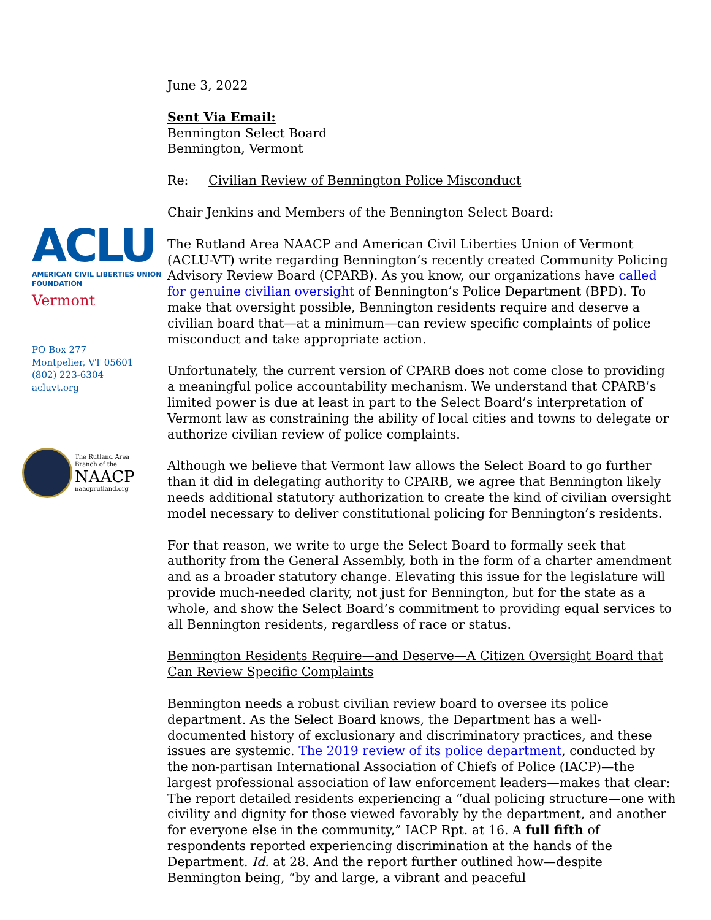ACLU
AMERICAN CIVIL LIBERTIES UNION
FOUNDATION
Vermont
PO Box 277
Montpelier, VT 05601
(802) 223-6304
acluvt.org
The Rutland Area
Branch of the
NAACP
naacprutland.org
June 3, 2022
Sent Via Email:
Bennington Select Board
Bennington, Vermont
Re: Civilian Review of Bennington Police Misconduct
Chair Jenkins and Members of the Bennington Select Board:
The Rutland Area NAACP and American Civil Liberties Union of Vermont (ACLU-VT) write regarding Bennington’s recently created Community Policing Advisory Review Board (CPARB). As you know, our organizations have called for genuine civilian oversight of Bennington’s Police Department (BPD). To make that oversight possible, Bennington residents require and deserve a civilian board that—at a minimum—can review specific complaints of police misconduct and take appropriate action.
Unfortunately, the current version of CPARB does not come close to providing a meaningful police accountability mechanism. We understand that CPARB’s limited power is due at least in part to the Select Board’s interpretation of Vermont law as constraining the ability of local cities and towns to delegate or authorize civilian review of police complaints.
Although we believe that Vermont law allows the Select Board to go further than it did in delegating authority to CPARB, we agree that Bennington likely needs additional statutory authorization to create the kind of civilian oversight model necessary to deliver constitutional policing for Bennington’s residents.
For that reason, we write to urge the Select Board to formally seek that authority from the General Assembly, both in the form of a charter amendment and as a broader statutory change. Elevating this issue for the legislature will provide much-needed clarity, not just for Bennington, but for the state as a whole, and show the Select Board’s commitment to providing equal services to all Bennington residents, regardless of race or status.
Bennington Residents Require—and Deserve—A Citizen Oversight Board that Can Review Specific Complaints
Bennington needs a robust civilian review board to oversee its police department. As the Select Board knows, the Department has a well-documented history of exclusionary and discriminatory practices, and these issues are systemic. The 2019 review of its police department, conducted by the non-partisan International Association of Chiefs of Police (IACP)—the largest professional association of law enforcement leaders—makes that clear: The report detailed residents experiencing a “dual policing structure—one with civility and dignity for those viewed favorably by the department, and another for everyone else in the community,” IACP Rpt. at 16. A full fifth of respondents reported experiencing discrimination at the hands of the Department. Id. at 28. And the report further outlined how—despite Bennington being, “by and large, a vibrant and peaceful